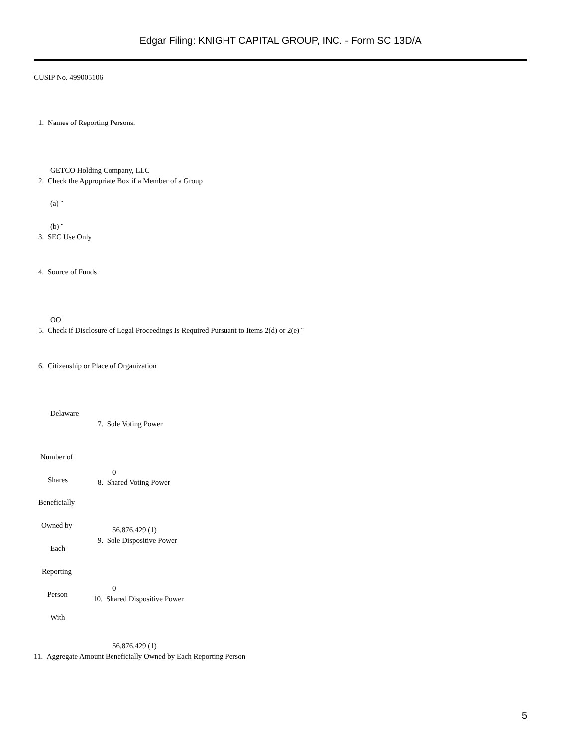Edgar Filing: KNIGHT CAPITAL GROUP, INC. - Form SC 13D/A
CUSIP No. 499005106
1. Names of Reporting Persons.
GETCO Holding Company, LLC
2. Check the Appropriate Box if a Member of a Group
(a) ¨
(b) ¨
3. SEC Use Only
4. Source of Funds
OO
5. Check if Disclosure of Legal Proceedings Is Required Pursuant to Items 2(d) or 2(e) ¨
6. Citizenship or Place of Organization
Delaware
7. Sole Voting Power
Number of
0
Shares 8. Shared Voting Power
Beneficially
Owned by
56,876,429 (1)
9. Sole Dispositive Power
Each
Reporting
0
Person
10. Shared Dispositive Power
With
56,876,429 (1)
11. Aggregate Amount Beneficially Owned by Each Reporting Person
5